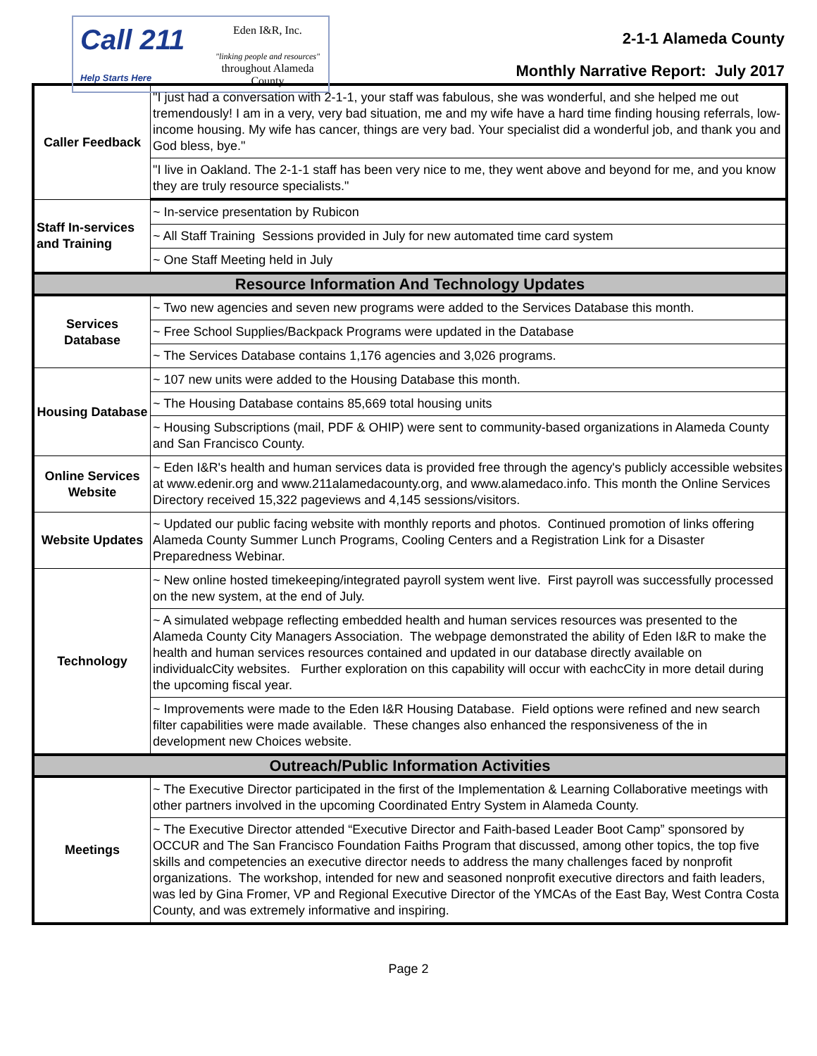Call 211
Help Starts Here
Eden I&R, Inc.
"linking people and resources"
throughout Alameda County
2-1-1 Alameda County
Monthly Narrative Report: July 2017
| Caller Feedback | "I just had a conversation with 2-1-1, your staff was fabulous, she was wonderful, and she helped me out tremendously! I am in a very, very bad situation, me and my wife have a hard time finding housing referrals, low-income housing. My wife has cancer, things are very bad. Your specialist did a wonderful job, and thank you and God bless, bye." |
| | "I live in Oakland. The 2-1-1 staff has been very nice to me, they went above and beyond for me, and you know they are truly resource specialists." |
| Staff In-services and Training | ~ In-service presentation by Rubicon |
| | ~ All Staff Training Sessions provided in July for new automated time card system |
| | ~ One Staff Meeting held in July |
| Resource Information And Technology Updates | |
| Services Database | ~ Two new agencies and seven new programs were added to the Services Database this month. |
| | ~ Free School Supplies/Backpack Programs were updated in the Database |
| | ~ The Services Database contains 1,176 agencies and 3,026 programs. |
| Housing Database | ~ 107 new units were added to the Housing Database this month. |
| | ~ The Housing Database contains 85,669 total housing units |
| | ~ Housing Subscriptions (mail, PDF & OHIP) were sent to community-based organizations in Alameda County and San Francisco County. |
| Online Services Website | ~ Eden I&R's health and human services data is provided free through the agency's publicly accessible websites at www.edenir.org and www.211alamedacounty.org, and www.alamedaco.info. This month the Online Services Directory received 15,322 pageviews and 4,145 sessions/visitors. |
| Website Updates | ~ Updated our public facing website with monthly reports and photos. Continued promotion of links offering Alameda County Summer Lunch Programs, Cooling Centers and a Registration Link for a Disaster Preparedness Webinar. |
| Technology | ~ New online hosted timekeeping/integrated payroll system went live. First payroll was successfully processed on the new system, at the end of July. |
| | ~ A simulated webpage reflecting embedded health and human services resources was presented to the Alameda County City Managers Association. The webpage demonstrated the ability of Eden I&R to make the health and human services resources contained and updated in our database directly available on individualcCity websites. Further exploration on this capability will occur with eachcCity in more detail during the upcoming fiscal year. |
| | ~ Improvements were made to the Eden I&R Housing Database. Field options were refined and new search filter capabilities were made available. These changes also enhanced the responsiveness of the in development new Choices website. |
| Outreach/Public Information Activities | |
| Meetings | ~ The Executive Director participated in the first of the Implementation & Learning Collaborative meetings with other partners involved in the upcoming Coordinated Entry System in Alameda County. |
| | ~ The Executive Director attended “Executive Director and Faith-based Leader Boot Camp” sponsored by OCCUR and The San Francisco Foundation Faiths Program that discussed, among other topics, the top five skills and competencies an executive director needs to address the many challenges faced by nonprofit organizations. The workshop, intended for new and seasoned nonprofit executive directors and faith leaders, was led by Gina Fromer, VP and Regional Executive Director of the YMCAs of the East Bay, West Contra Costa County, and was extremely informative and inspiring. |
Page 2